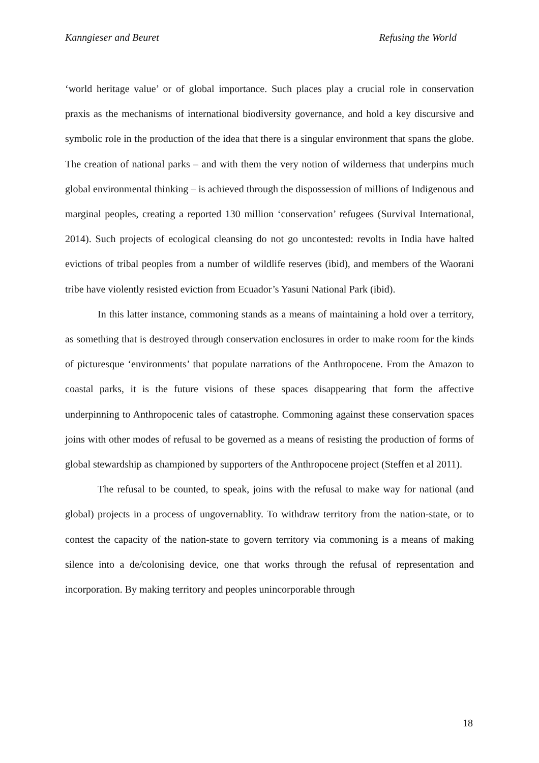Kanngieser and Beuret Refusing the World
‘world heritage value’ or of global importance. Such places play a crucial role in conservation praxis as the mechanisms of international biodiversity governance, and hold a key discursive and symbolic role in the production of the idea that there is a singular environment that spans the globe. The creation of national parks – and with them the very notion of wilderness that underpins much global environmental thinking – is achieved through the dispossession of millions of Indigenous and marginal peoples, creating a reported 130 million ‘conservation’ refugees (Survival International, 2014). Such projects of ecological cleansing do not go uncontested: revolts in India have halted evictions of tribal peoples from a number of wildlife reserves (ibid), and members of the Waorani tribe have violently resisted eviction from Ecuador’s Yasuni National Park (ibid).
In this latter instance, commoning stands as a means of maintaining a hold over a territory, as something that is destroyed through conservation enclosures in order to make room for the kinds of picturesque ‘environments’ that populate narrations of the Anthropocene. From the Amazon to coastal parks, it is the future visions of these spaces disappearing that form the affective underpinning to Anthropocenic tales of catastrophe. Commoning against these conservation spaces joins with other modes of refusal to be governed as a means of resisting the production of forms of global stewardship as championed by supporters of the Anthropocene project (Steffen et al 2011).
The refusal to be counted, to speak, joins with the refusal to make way for national (and global) projects in a process of ungovernablity. To withdraw territory from the nation-state, or to contest the capacity of the nation-state to govern territory via commoning is a means of making silence into a de/colonising device, one that works through the refusal of representation and incorporation. By making territory and peoples unincorporable through
18